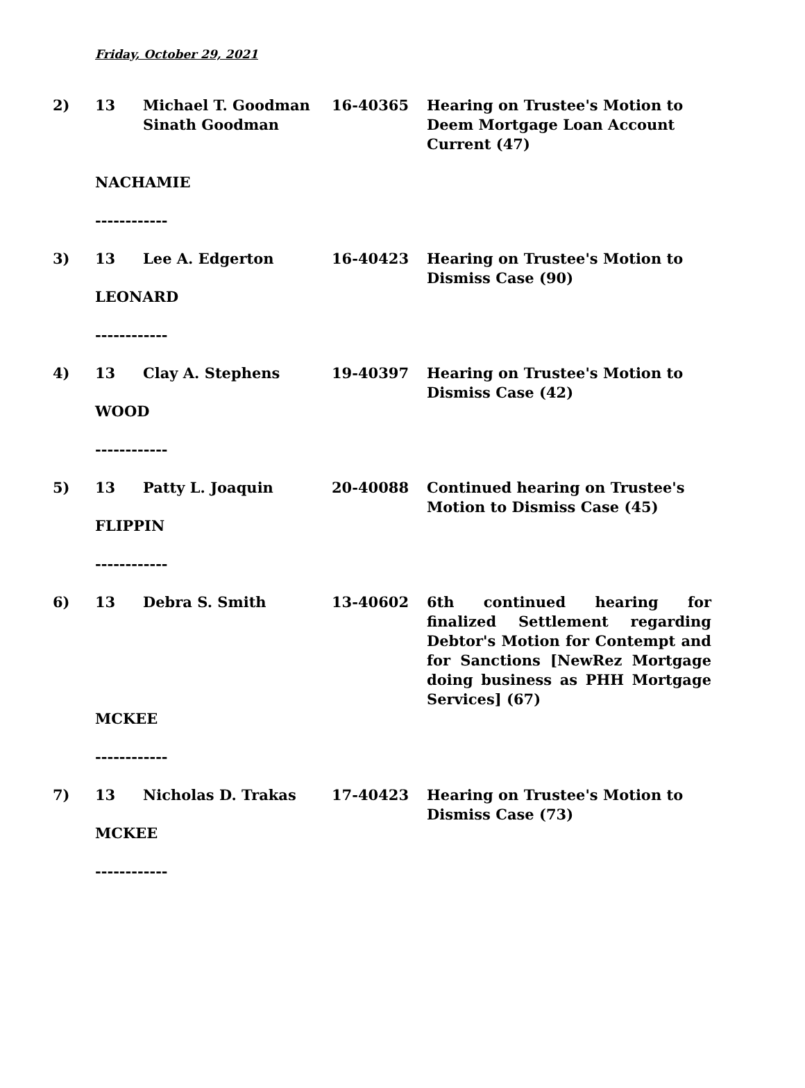Friday, October 29, 2021
| 2) | 13 | Michael T. Goodman Sinath Goodman | 16-40365 | Hearing on Trustee's Motion to Deem Mortgage Loan Account Current (47) |
| | NACHAMIE | | | |
| | ------------ | | | |
| 3) | 13 | Lee A. Edgerton | 16-40423 | Hearing on Trustee's Motion to Dismiss Case (90) |
| | LEONARD | | | |
| | ------------ | | | |
| 4) | 13 | Clay A. Stephens | 19-40397 | Hearing on Trustee's Motion to Dismiss Case (42) |
| | WOOD | | | |
| | ------------ | | | |
| 5) | 13 | Patty L. Joaquin | 20-40088 | Continued hearing on Trustee's Motion to Dismiss Case (45) |
| | FLIPPIN | | | |
| | ------------ | | | |
| 6) | 13 | Debra S. Smith | 13-40602 | 6th continued hearing for finalized Settlement regarding Debtor's Motion for Contempt and for Sanctions [NewRez Mortgage doing business as PHH Mortgage Services] (67) |
| | MCKEE | | | |
| | ------------ | | | |
| 7) | 13 | Nicholas D. Trakas | 17-40423 | Hearing on Trustee's Motion to Dismiss Case (73) |
| | MCKEE | | | |
| | ------------ | | | |